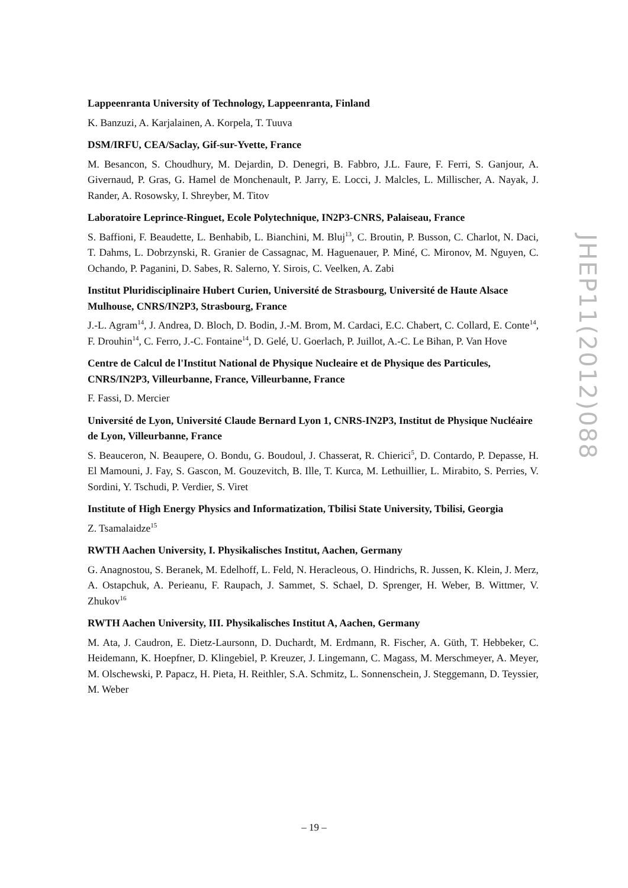Lappeenranta University of Technology, Lappeenranta, Finland
K. Banzuzi, A. Karjalainen, A. Korpela, T. Tuuva
DSM/IRFU, CEA/Saclay, Gif-sur-Yvette, France
M. Besancon, S. Choudhury, M. Dejardin, D. Denegri, B. Fabbro, J.L. Faure, F. Ferri, S. Ganjour, A. Givernaud, P. Gras, G. Hamel de Monchenault, P. Jarry, E. Locci, J. Malcles, L. Millischer, A. Nayak, J. Rander, A. Rosowsky, I. Shreyber, M. Titov
Laboratoire Leprince-Ringuet, Ecole Polytechnique, IN2P3-CNRS, Palaiseau, France
S. Baffioni, F. Beaudette, L. Benhabib, L. Bianchini, M. Bluj<sup>13</sup>, C. Broutin, P. Busson, C. Charlot, N. Daci, T. Dahms, L. Dobrzynski, R. Granier de Cassagnac, M. Haguenauer, P. Miné, C. Mironov, M. Nguyen, C. Ochando, P. Paganini, D. Sabes, R. Salerno, Y. Sirois, C. Veelken, A. Zabi
Institut Pluridisciplinaire Hubert Curien, Université de Strasbourg, Université de Haute Alsace Mulhouse, CNRS/IN2P3, Strasbourg, France
J.-L. Agram<sup>14</sup>, J. Andrea, D. Bloch, D. Bodin, J.-M. Brom, M. Cardaci, E.C. Chabert, C. Collard, E. Conte<sup>14</sup>, F. Drouhin<sup>14</sup>, C. Ferro, J.-C. Fontaine<sup>14</sup>, D. Gelé, U. Goerlach, P. Juillot, A.-C. Le Bihan, P. Van Hove
Centre de Calcul de l'Institut National de Physique Nucleaire et de Physique des Particules, CNRS/IN2P3, Villeurbanne, France, Villeurbanne, France
F. Fassi, D. Mercier
Université de Lyon, Université Claude Bernard Lyon 1, CNRS-IN2P3, Institut de Physique Nucléaire de Lyon, Villeurbanne, France
S. Beauceron, N. Beaupere, O. Bondu, G. Boudoul, J. Chasserat, R. Chierici<sup>5</sup>, D. Contardo, P. Depasse, H. El Mamouni, J. Fay, S. Gascon, M. Gouzevitch, B. Ille, T. Kurca, M. Lethuillier, L. Mirabito, S. Perries, V. Sordini, Y. Tschudi, P. Verdier, S. Viret
Institute of High Energy Physics and Informatization, Tbilisi State University, Tbilisi, Georgia
Z. Tsamalaidze<sup>15</sup>
RWTH Aachen University, I. Physikalisches Institut, Aachen, Germany
G. Anagnostou, S. Beranek, M. Edelhoff, L. Feld, N. Heracleous, O. Hindrichs, R. Jussen, K. Klein, J. Merz, A. Ostapchuk, A. Perieanu, F. Raupach, J. Sammet, S. Schael, D. Sprenger, H. Weber, B. Wittmer, V. Zhukov<sup>16</sup>
RWTH Aachen University, III. Physikalisches Institut A, Aachen, Germany
M. Ata, J. Caudron, E. Dietz-Laursonn, D. Duchardt, M. Erdmann, R. Fischer, A. Güth, T. Hebbeker, C. Heidemann, K. Hoepfner, D. Klingebiel, P. Kreuzer, J. Lingemann, C. Magass, M. Merschmeyer, A. Meyer, M. Olschewski, P. Papacz, H. Pieta, H. Reithler, S.A. Schmitz, L. Sonnenschein, J. Steggemann, D. Teyssier, M. Weber
JHEP11(2012)088
– 19 –